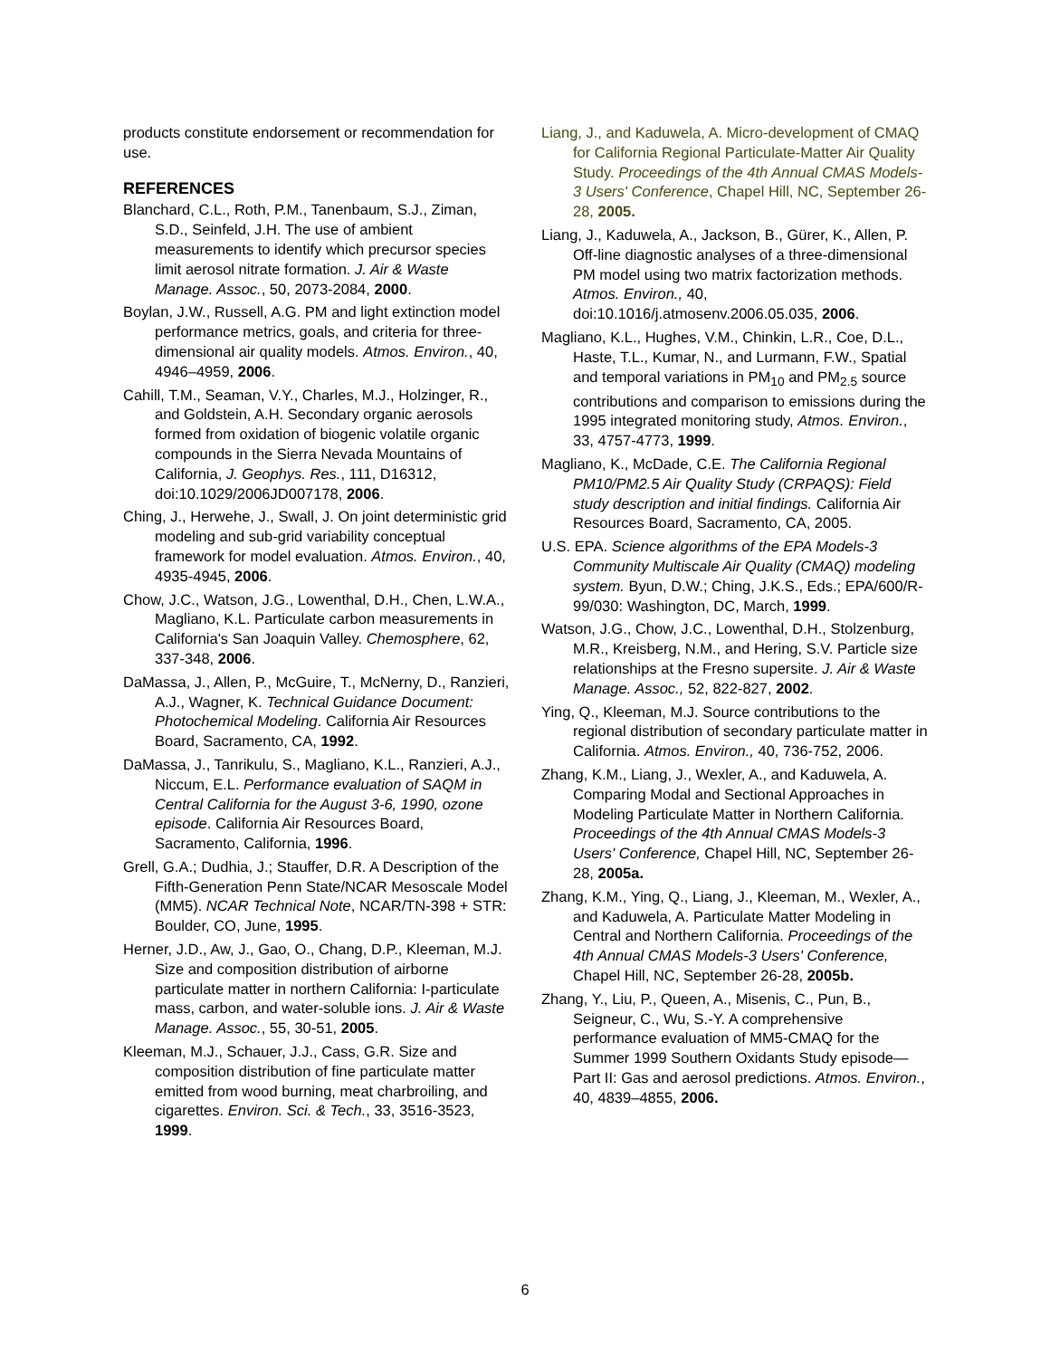products constitute endorsement or recommendation for use.
REFERENCES
Blanchard, C.L., Roth, P.M., Tanenbaum, S.J., Ziman, S.D., Seinfeld, J.H. The use of ambient measurements to identify which precursor species limit aerosol nitrate formation. J. Air & Waste Manage. Assoc., 50, 2073-2084, 2000.
Boylan, J.W., Russell, A.G. PM and light extinction model performance metrics, goals, and criteria for three-dimensional air quality models. Atmos. Environ., 40, 4946–4959, 2006.
Cahill, T.M., Seaman, V.Y., Charles, M.J., Holzinger, R., and Goldstein, A.H. Secondary organic aerosols formed from oxidation of biogenic volatile organic compounds in the Sierra Nevada Mountains of California, J. Geophys. Res., 111, D16312, doi:10.1029/2006JD007178, 2006.
Ching, J., Herwehe, J., Swall, J. On joint deterministic grid modeling and sub-grid variability conceptual framework for model evaluation. Atmos. Environ., 40, 4935-4945, 2006.
Chow, J.C., Watson, J.G., Lowenthal, D.H., Chen, L.W.A., Magliano, K.L. Particulate carbon measurements in California's San Joaquin Valley. Chemosphere, 62, 337-348, 2006.
DaMassa, J., Allen, P., McGuire, T., McNerny, D., Ranzieri, A.J., Wagner, K. Technical Guidance Document: Photochemical Modeling. California Air Resources Board, Sacramento, CA, 1992.
DaMassa, J., Tanrikulu, S., Magliano, K.L., Ranzieri, A.J., Niccum, E.L. Performance evaluation of SAQM in Central California for the August 3-6, 1990, ozone episode. California Air Resources Board, Sacramento, California, 1996.
Grell, G.A.; Dudhia, J.; Stauffer, D.R. A Description of the Fifth-Generation Penn State/NCAR Mesoscale Model (MM5). NCAR Technical Note, NCAR/TN-398 + STR: Boulder, CO, June, 1995.
Herner, J.D., Aw, J., Gao, O., Chang, D.P., Kleeman, M.J. Size and composition distribution of airborne particulate matter in northern California: I-particulate mass, carbon, and water-soluble ions. J. Air & Waste Manage. Assoc., 55, 30-51, 2005.
Kleeman, M.J., Schauer, J.J., Cass, G.R. Size and composition distribution of fine particulate matter emitted from wood burning, meat charbroiling, and cigarettes. Environ. Sci. & Tech., 33, 3516-3523, 1999.
Liang, J., and Kaduwela, A. Micro-development of CMAQ for California Regional Particulate-Matter Air Quality Study. Proceedings of the 4th Annual CMAS Models-3 Users' Conference, Chapel Hill, NC, September 26-28, 2005.
Liang, J., Kaduwela, A., Jackson, B., Gürer, K., Allen, P. Off-line diagnostic analyses of a three-dimensional PM model using two matrix factorization methods. Atmos. Environ., 40, doi:10.1016/j.atmosenv.2006.05.035, 2006.
Magliano, K.L., Hughes, V.M., Chinkin, L.R., Coe, D.L., Haste, T.L., Kumar, N., and Lurmann, F.W., Spatial and temporal variations in PM<sub>10</sub> and PM<sub>2.5</sub> source contributions and comparison to emissions during the 1995 integrated monitoring study, Atmos. Environ., 33, 4757-4773, 1999.
Magliano, K., McDade, C.E. The California Regional PM10/PM2.5 Air Quality Study (CRPAQS): Field study description and initial findings. California Air Resources Board, Sacramento, CA, 2005.
U.S. EPA. Science algorithms of the EPA Models-3 Community Multiscale Air Quality (CMAQ) modeling system. Byun, D.W.; Ching, J.K.S., Eds.; EPA/600/R-99/030: Washington, DC, March, 1999.
Watson, J.G., Chow, J.C., Lowenthal, D.H., Stolzenburg, M.R., Kreisberg, N.M., and Hering, S.V. Particle size relationships at the Fresno supersite. J. Air & Waste Manage. Assoc., 52, 822-827, 2002.
Ying, Q., Kleeman, M.J. Source contributions to the regional distribution of secondary particulate matter in California. Atmos. Environ., 40, 736-752, 2006.
Zhang, K.M., Liang, J., Wexler, A., and Kaduwela, A. Comparing Modal and Sectional Approaches in Modeling Particulate Matter in Northern California. Proceedings of the 4th Annual CMAS Models-3 Users' Conference, Chapel Hill, NC, September 26-28, 2005a.
Zhang, K.M., Ying, Q., Liang, J., Kleeman, M., Wexler, A., and Kaduwela, A. Particulate Matter Modeling in Central and Northern California. Proceedings of the 4th Annual CMAS Models-3 Users' Conference, Chapel Hill, NC, September 26-28, 2005b.
Zhang, Y., Liu, P., Queen, A., Misenis, C., Pun, B., Seigneur, C., Wu, S.-Y. A comprehensive performance evaluation of MM5-CMAQ for the Summer 1999 Southern Oxidants Study episode—Part II: Gas and aerosol predictions. Atmos. Environ., 40, 4839–4855, 2006.
6